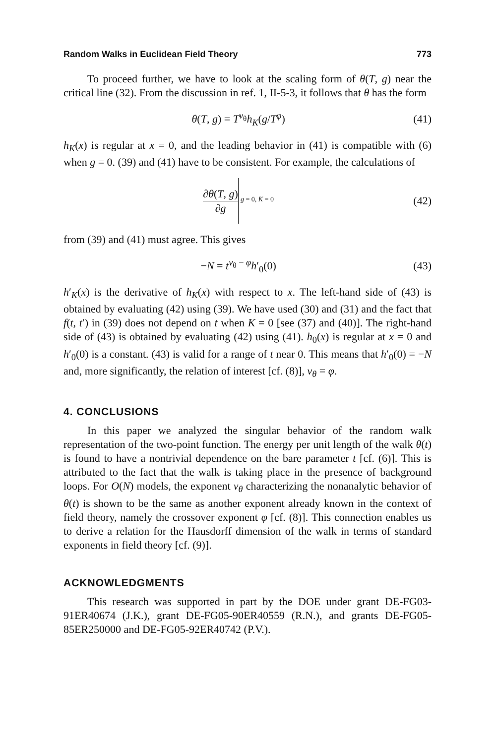Random Walks in Euclidean Field Theory 773
To proceed further, we have to look at the scaling form of θ(T, g) near the critical line (32). From the discussion in ref. 1, II-5-3, it follows that θ has the form
θ(T, g) = T<sup>ν<sub>θ</sub></sup>h<sub>K</sub>(g/T<sup>φ</sup>) (41)
h<sub>K</sub>(x) is regular at x = 0, and the leading behavior in (41) is compatible with (6) when g = 0. (39) and (41) have to be consistent. For example, the calculations of
∂θ(T, g) ∂g g = 0, K = 0 (42)
from (39) and (41) must agree. This gives
−N = t<sup>ν<sub>θ</sub> − φ</sup>h′<sub>0</sub>(0) (43)
h′<sub>K</sub>(x) is the derivative of h<sub>K</sub>(x) with respect to x. The left-hand side of (43) is obtained by evaluating (42) using (39). We have used (30) and (31) and the fact that f(t, t′) in (39) does not depend on t when K = 0 [see (37) and (40)]. The right-hand side of (43) is obtained by evaluating (42) using (41). h<sub>0</sub>(x) is regular at x = 0 and h′<sub>0</sub>(0) is a constant. (43) is valid for a range of t near 0. This means that h′<sub>0</sub>(0) = −N and, more significantly, the relation of interest [cf. (8)], ν<sub>θ</sub> = φ.
4. CONCLUSIONS
In this paper we analyzed the singular behavior of the random walk representation of the two-point function. The energy per unit length of the walk θ(t) is found to have a nontrivial dependence on the bare parameter t [cf. (6)]. This is attributed to the fact that the walk is taking place in the presence of background loops. For O(N) models, the exponent ν<sub>θ</sub> characterizing the nonanalytic behavior of θ(t) is shown to be the same as another exponent already known in the context of field theory, namely the crossover exponent φ [cf. (8)]. This connection enables us to derive a relation for the Hausdorff dimension of the walk in terms of standard exponents in field theory [cf. (9)].
ACKNOWLEDGMENTS
This research was supported in part by the DOE under grant DE-FG03-91ER40674 (J.K.), grant DE-FG05-90ER40559 (R.N.), and grants DE-FG05-85ER250000 and DE-FG05-92ER40742 (P.V.).